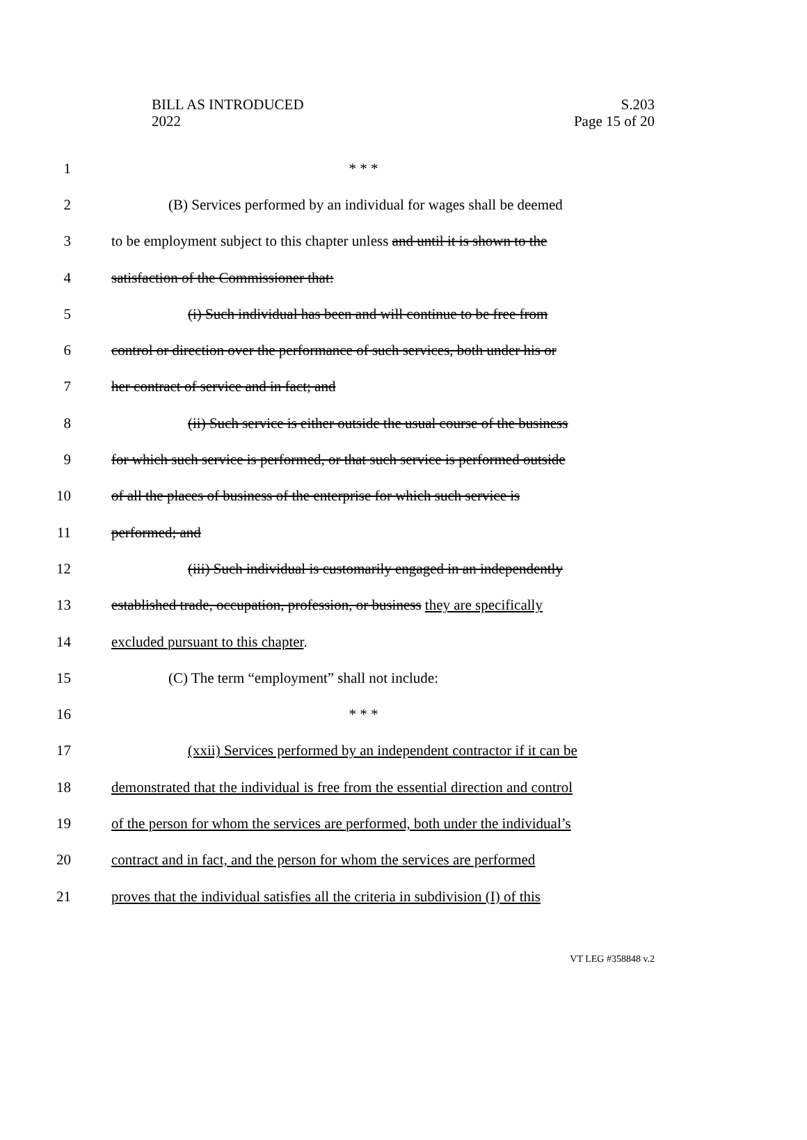BILL AS INTRODUCED
2022
S.203
Page 15 of 20
1 * * *
2
(B) Services performed by an individual for wages shall be deemed
3
to be employment subject to this chapter unless and until it is shown to the
4 satisfaction of the Commissioner that:
5
(i) Such individual has been and will continue to be free from
6
control or direction over the performance of such services, both under his or
7 her contract of service and in fact; and
8
(ii) Such service is either outside the usual course of the business
9
for which such service is performed, or that such service is performed outside
10
of all the places of business of the enterprise for which such service is
11 performed; and
12
(iii) Such individual is customarily engaged in an independently
13
established trade, occupation, profession, or business they are specifically
14 excluded pursuant to this chapter.
15 (C) The term “employment” shall not include:
16 * * *
17
(xxii) Services performed by an independent contractor if it can be
18
demonstrated that the individual is free from the essential direction and control
19
of the person for whom the services are performed, both under the individual’s
20
contract and in fact, and the person for whom the services are performed
21
proves that the individual satisfies all the criteria in subdivision (I) of this
VT LEG #358848 v.2